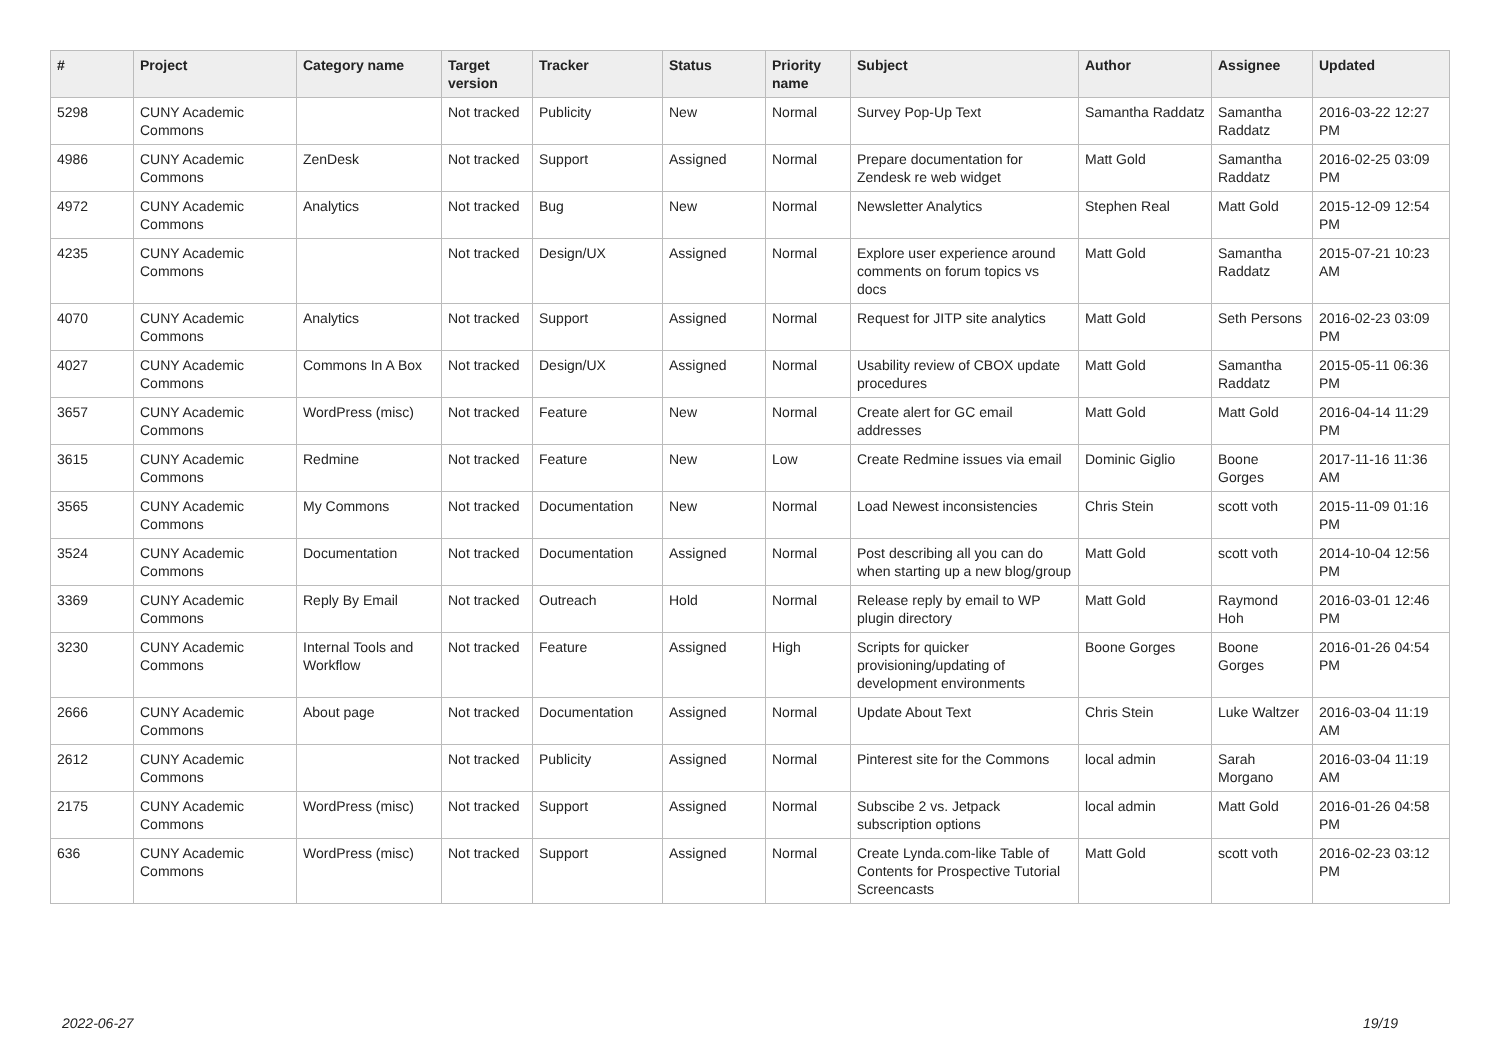| # | Project | Category name | Target version | Tracker | Status | Priority name | Subject | Author | Assignee | Updated |
| --- | --- | --- | --- | --- | --- | --- | --- | --- | --- | --- |
| 5298 | CUNY Academic Commons | | Not tracked | Publicity | New | Normal | Survey Pop-Up Text | Samantha Raddatz | Samantha Raddatz | 2016-03-22 12:27 PM |
| 4986 | CUNY Academic Commons | ZenDesk | Not tracked | Support | Assigned | Normal | Prepare documentation for Zendesk re web widget | Matt Gold | Samantha Raddatz | 2016-02-25 03:09 PM |
| 4972 | CUNY Academic Commons | Analytics | Not tracked | Bug | New | Normal | Newsletter Analytics | Stephen Real | Matt Gold | 2015-12-09 12:54 PM |
| 4235 | CUNY Academic Commons | | Not tracked | Design/UX | Assigned | Normal | Explore user experience around comments on forum topics vs docs | Matt Gold | Samantha Raddatz | 2015-07-21 10:23 AM |
| 4070 | CUNY Academic Commons | Analytics | Not tracked | Support | Assigned | Normal | Request for JITP site analytics | Matt Gold | Seth Persons | 2016-02-23 03:09 PM |
| 4027 | CUNY Academic Commons | Commons In A Box | Not tracked | Design/UX | Assigned | Normal | Usability review of CBOX update procedures | Matt Gold | Samantha Raddatz | 2015-05-11 06:36 PM |
| 3657 | CUNY Academic Commons | WordPress (misc) | Not tracked | Feature | New | Normal | Create alert for GC email addresses | Matt Gold | Matt Gold | 2016-04-14 11:29 PM |
| 3615 | CUNY Academic Commons | Redmine | Not tracked | Feature | New | Low | Create Redmine issues via email | Dominic Giglio | Boone Gorges | 2017-11-16 11:36 AM |
| 3565 | CUNY Academic Commons | My Commons | Not tracked | Documentation | New | Normal | Load Newest inconsistencies | Chris Stein | scott voth | 2015-11-09 01:16 PM |
| 3524 | CUNY Academic Commons | Documentation | Not tracked | Documentation | Assigned | Normal | Post describing all you can do when starting up a new blog/group | Matt Gold | scott voth | 2014-10-04 12:56 PM |
| 3369 | CUNY Academic Commons | Reply By Email | Not tracked | Outreach | Hold | Normal | Release reply by email to WP plugin directory | Matt Gold | Raymond Hoh | 2016-03-01 12:46 PM |
| 3230 | CUNY Academic Commons | Internal Tools and Workflow | Not tracked | Feature | Assigned | High | Scripts for quicker provisioning/updating of development environments | Boone Gorges | Boone Gorges | 2016-01-26 04:54 PM |
| 2666 | CUNY Academic Commons | About page | Not tracked | Documentation | Assigned | Normal | Update About Text | Chris Stein | Luke Waltzer | 2016-03-04 11:19 AM |
| 2612 | CUNY Academic Commons | | Not tracked | Publicity | Assigned | Normal | Pinterest site for the Commons | local admin | Sarah Morgano | 2016-03-04 11:19 AM |
| 2175 | CUNY Academic Commons | WordPress (misc) | Not tracked | Support | Assigned | Normal | Subscibe 2 vs. Jetpack subscription options | local admin | Matt Gold | 2016-01-26 04:58 PM |
| 636 | CUNY Academic Commons | WordPress (misc) | Not tracked | Support | Assigned | Normal | Create Lynda.com-like Table of Contents for Prospective Tutorial Screencasts | Matt Gold | scott voth | 2016-02-23 03:12 PM |
2022-06-27 19/19